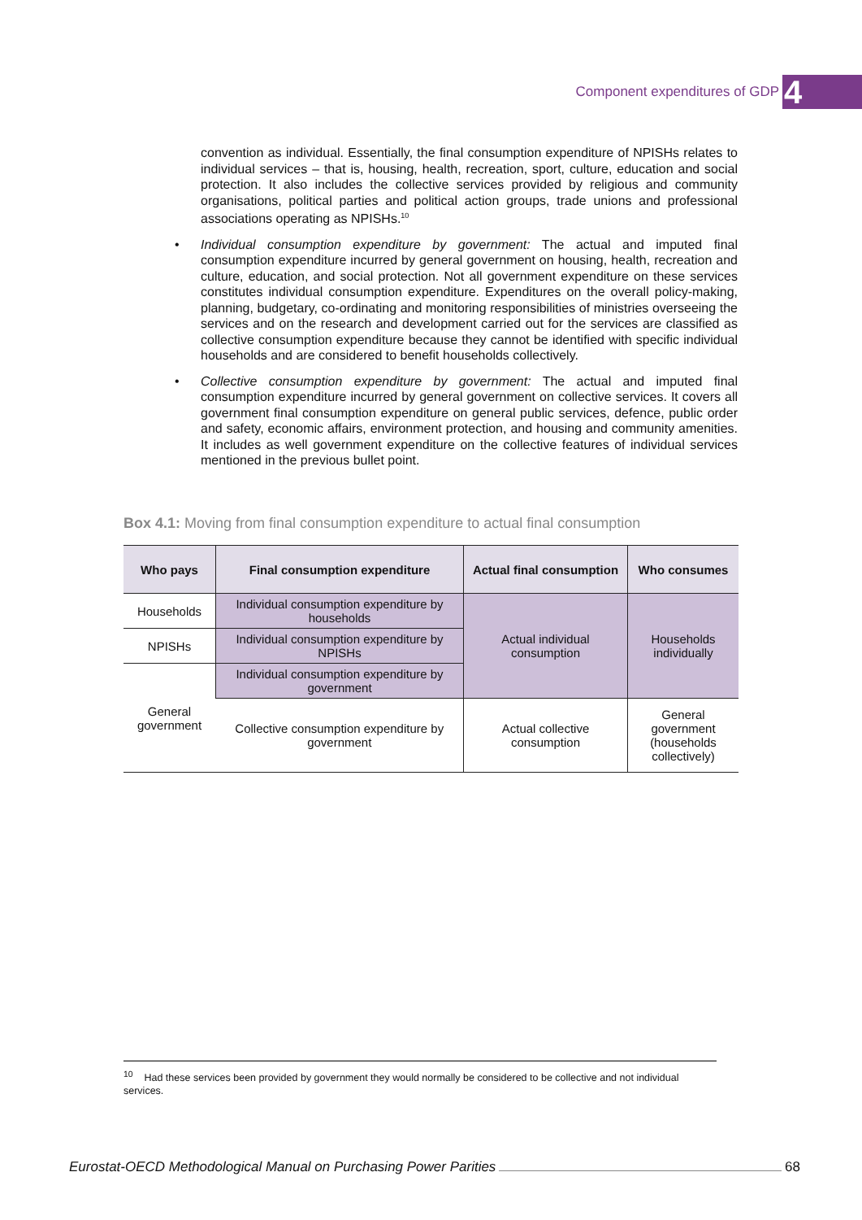Component expenditures of GDP 4
convention as individual. Essentially, the final consumption expenditure of NPISHs relates to individual services – that is, housing, health, recreation, sport, culture, education and social protection. It also includes the collective services provided by religious and community organisations, political parties and political action groups, trade unions and professional associations operating as NPISHs.<sup>10</sup>
• Individual consumption expenditure by government: The actual and imputed final consumption expenditure incurred by general government on housing, health, recreation and culture, education, and social protection. Not all government expenditure on these services constitutes individual consumption expenditure. Expenditures on the overall policy-making, planning, budgetary, co-ordinating and monitoring responsibilities of ministries overseeing the services and on the research and development carried out for the services are classified as collective consumption expenditure because they cannot be identified with specific individual households and are considered to benefit households collectively.
• Collective consumption expenditure by government: The actual and imputed final consumption expenditure incurred by general government on collective services. It covers all government final consumption expenditure on general public services, defence, public order and safety, economic affairs, environment protection, and housing and community amenities. It includes as well government expenditure on the collective features of individual services mentioned in the previous bullet point.
Box 4.1: Moving from final consumption expenditure to actual final consumption
| Who pays | Final consumption expenditure | Actual final consumption | Who consumes |
| --- | --- | --- | --- |
| Households | Individual consumption expenditure by households | Actual individual consumption | Households individually |
| NPISHs | Individual consumption expenditure by NPISHs | | |
| General government | Individual consumption expenditure by government | | |
| | Collective consumption expenditure by government | Actual collective consumption | General government (households collectively) |
<sup>10</sup> Had these services been provided by government they would normally be considered to be collective and not individual services.
Eurostat-OECD Methodological Manual on Purchasing Power Parities 68